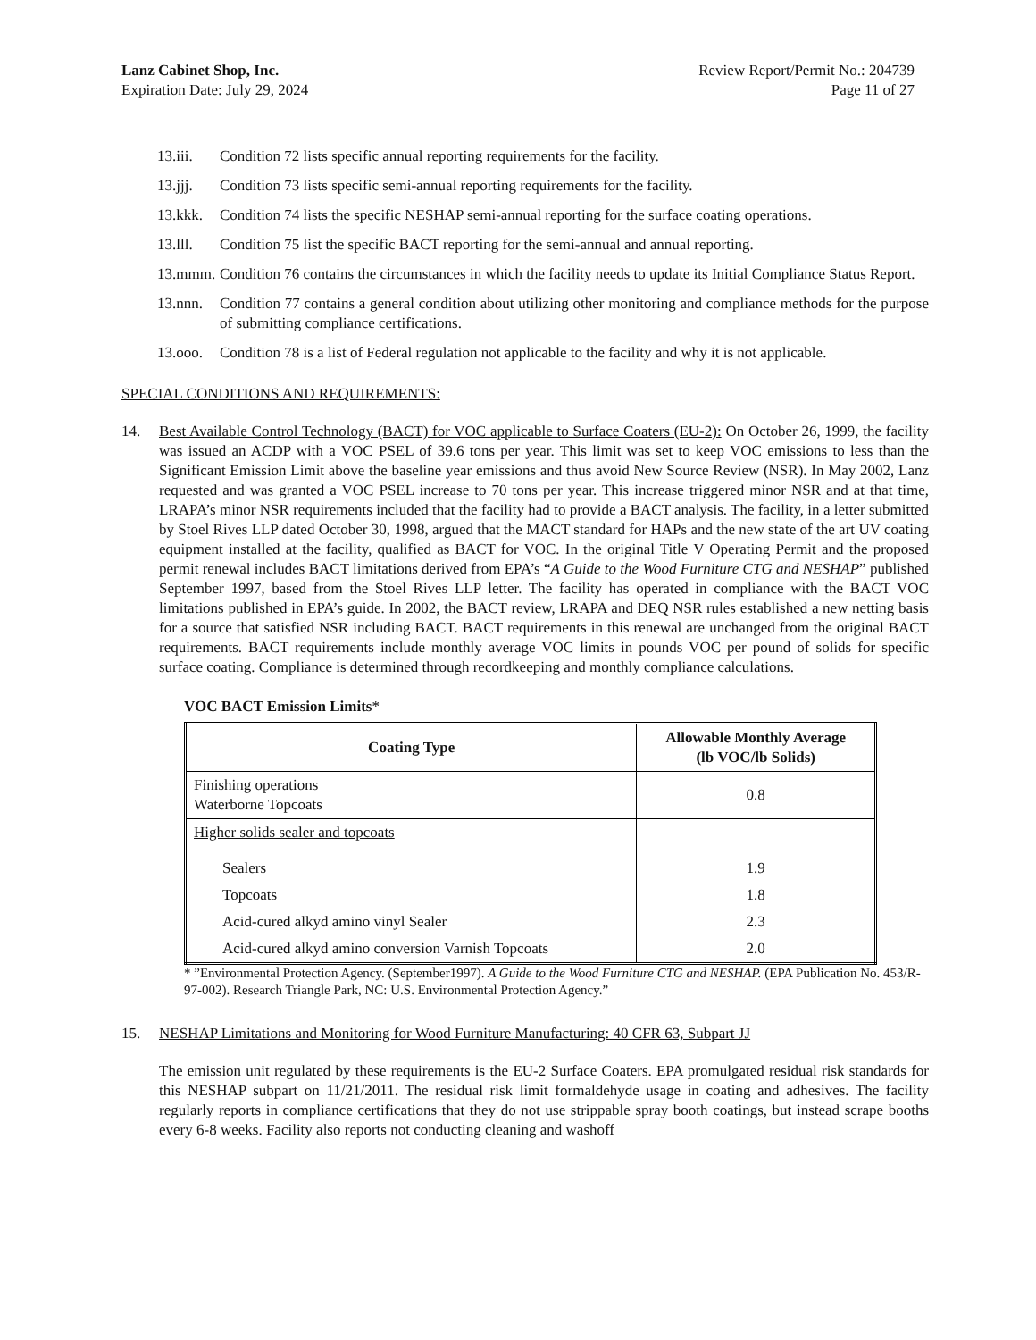Lanz Cabinet Shop, Inc.
Expiration Date: July 29, 2024
Review Report/Permit No.: 204739
Page 11 of 27
13.iii. Condition 72 lists specific annual reporting requirements for the facility.
13.jjj. Condition 73 lists specific semi-annual reporting requirements for the facility.
13.kkk. Condition 74 lists the specific NESHAP semi-annual reporting for the surface coating operations.
13.lll. Condition 75 list the specific BACT reporting for the semi-annual and annual reporting.
13.mmm. Condition 76 contains the circumstances in which the facility needs to update its Initial Compliance Status Report.
13.nnn. Condition 77 contains a general condition about utilizing other monitoring and compliance methods for the purpose of submitting compliance certifications.
13.ooo. Condition 78 is a list of Federal regulation not applicable to the facility and why it is not applicable.
SPECIAL CONDITIONS AND REQUIREMENTS:
14. Best Available Control Technology (BACT) for VOC applicable to Surface Coaters (EU-2): On October 26, 1999, the facility was issued an ACDP with a VOC PSEL of 39.6 tons per year. This limit was set to keep VOC emissions to less than the Significant Emission Limit above the baseline year emissions and thus avoid New Source Review (NSR). In May 2002, Lanz requested and was granted a VOC PSEL increase to 70 tons per year. This increase triggered minor NSR and at that time, LRAPA’s minor NSR requirements included that the facility had to provide a BACT analysis. The facility, in a letter submitted by Stoel Rives LLP dated October 30, 1998, argued that the MACT standard for HAPs and the new state of the art UV coating equipment installed at the facility, qualified as BACT for VOC. In the original Title V Operating Permit and the proposed permit renewal includes BACT limitations derived from EPA’s “A Guide to the Wood Furniture CTG and NESHAP” published September 1997, based from the Stoel Rives LLP letter. The facility has operated in compliance with the BACT VOC limitations published in EPA’s guide. In 2002, the BACT review, LRAPA and DEQ NSR rules established a new netting basis for a source that satisfied NSR including BACT. BACT requirements in this renewal are unchanged from the original BACT requirements. BACT requirements include monthly average VOC limits in pounds VOC per pound of solids for specific surface coating. Compliance is determined through recordkeeping and monthly compliance calculations.
VOC BACT Emission Limits*
| Coating Type | Allowable Monthly Average (lb VOC/lb Solids) |
| --- | --- |
| Finishing operations Waterborne Topcoats | 0.8 |
| Higher solids sealer and topcoats | |
| Sealers | 1.9 |
| Topcoats | 1.8 |
| Acid-cured alkyd amino vinyl Sealer | 2.3 |
| Acid-cured alkyd amino conversion Varnish Topcoats | 2.0 |
* ”Environmental Protection Agency. (September1997). A Guide to the Wood Furniture CTG and NESHAP. (EPA Publication No. 453/R-97-002). Research Triangle Park, NC: U.S. Environmental Protection Agency.”
15. NESHAP Limitations and Monitoring for Wood Furniture Manufacturing: 40 CFR 63, Subpart JJ
The emission unit regulated by these requirements is the EU-2 Surface Coaters. EPA promulgated residual risk standards for this NESHAP subpart on 11/21/2011. The residual risk limit formaldehyde usage in coating and adhesives. The facility regularly reports in compliance certifications that they do not use strippable spray booth coatings, but instead scrape booths every 6-8 weeks. Facility also reports not conducting cleaning and washoff